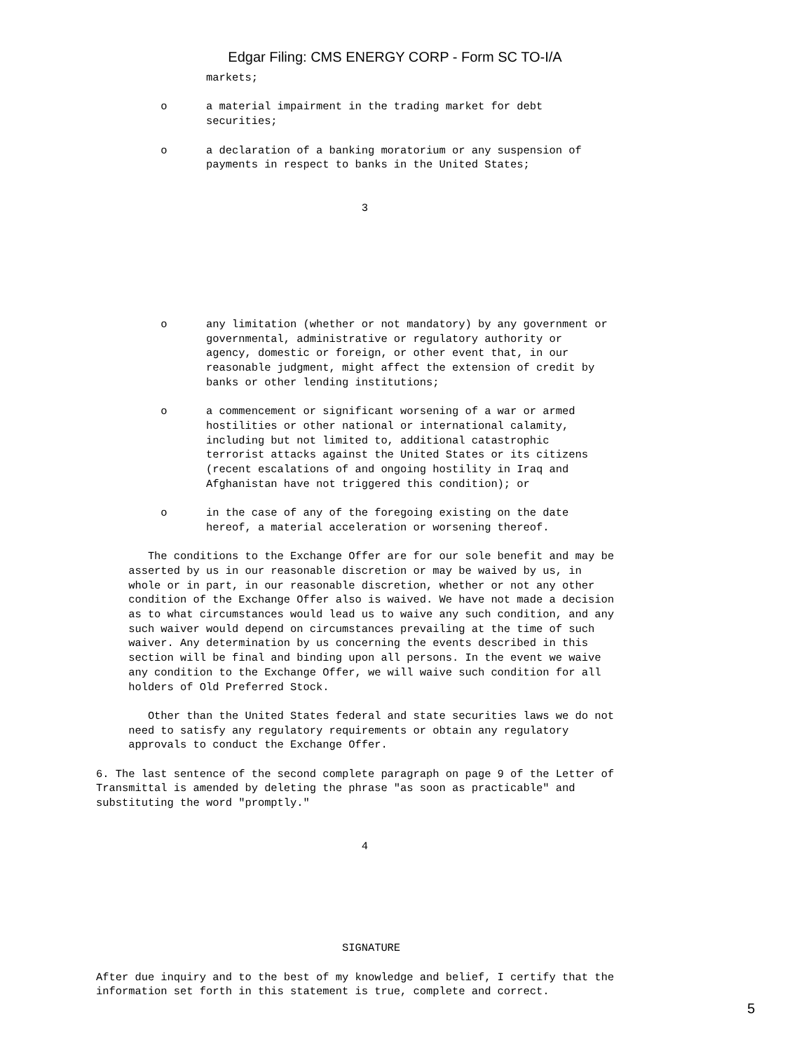Edgar Filing: CMS ENERGY CORP - Form SC TO-I/A
                 markets;

          o      a material impairment in the trading market for debt
                 securities;

          o      a declaration of a banking moratorium or any suspension of
                 payments in respect to banks in the United States;


                                         3







          o      any limitation (whether or not mandatory) by any government or
                 governmental, administrative or regulatory authority or
                 agency, domestic or foreign, or other event that, in our
                 reasonable judgment, might affect the extension of credit by
                 banks or other lending institutions;

          o      a commencement or significant worsening of a war or armed
                 hostilities or other national or international calamity,
                 including but not limited to, additional catastrophic
                 terrorist attacks against the United States or its citizens
                 (recent escalations of and ongoing hostility in Iraq and
                 Afghanistan have not triggered this condition); or

          o      in the case of any of the foregoing existing on the date
                 hereof, a material acceleration or worsening thereof.

        The conditions to the Exchange Offer are for our sole benefit and may be
     asserted by us in our reasonable discretion or may be waived by us, in
     whole or in part, in our reasonable discretion, whether or not any other
     condition of the Exchange Offer also is waived. We have not made a decision
     as to what circumstances would lead us to waive any such condition, and any
     such waiver would depend on circumstances prevailing at the time of such
     waiver. Any determination by us concerning the events described in this
     section will be final and binding upon all persons. In the event we waive
     any condition to the Exchange Offer, we will waive such condition for all
     holders of Old Preferred Stock.

        Other than the United States federal and state securities laws we do not
     need to satisfy any regulatory requirements or obtain any regulatory
     approvals to conduct the Exchange Offer.

6. The last sentence of the second complete paragraph on page 9 of the Letter of
Transmittal is amended by deleting the phrase "as soon as practicable" and
substituting the word "promptly."


                                         4






                                      SIGNATURE

After due inquiry and to the best of my knowledge and belief, I certify that the
information set forth in this statement is true, complete and correct.
5